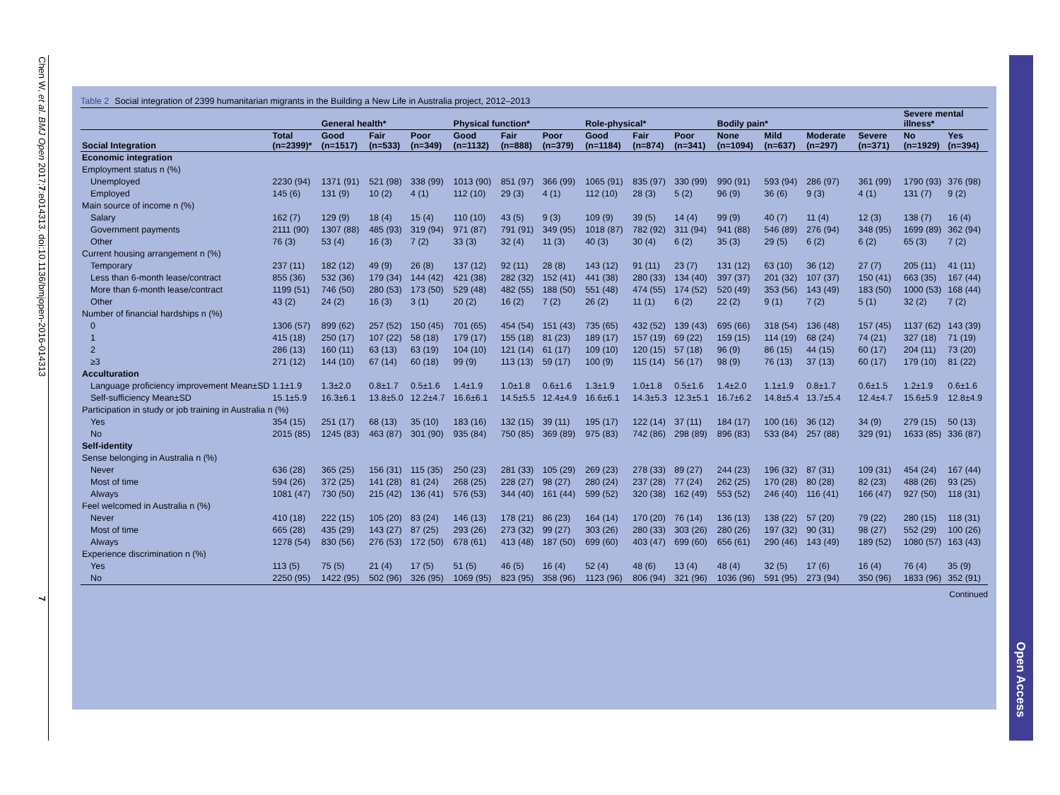Chen W, et al. BMJ Open 2017;7:e014313. doi:10.1136/bmjopen-2016-014313 7
Open Access
Table 2 Social integration of 2399 humanitarian migrants in the Building a New Life in Australia project, 2012–2013
| | | General health* | | | Physical function* | | | Role-physical* | | | Bodily pain* | | | | Severe mental illness* | |
| --- | --- | --- | --- | --- | --- | --- | --- | --- | --- | --- | --- | --- | --- | --- | --- | --- |
| Social Integration | Total (n=2399)* | Good (n=1517) | Fair (n=533) | Poor (n=349) | Good (n=1132) | Fair (n=888) | Poor (n=379) | Good (n=1184) | Fair (n=874) | Poor (n=341) | None (n=1094) | Mild (n=637) | Moderate (n=297) | Severe (n=371) | No (n=1929) | Yes (n=394) |
| Economic integration | | | | | | | | | | | | | | | | |
| Employment status n (%) | | | | | | | | | | | | | | | | |
| Unemployed | 2230 (94) | 1371 (91) | 521 (98) | 338 (99) | 1013 (90) | 851 (97) | 366 (99) | 1065 (91) | 835 (97) | 330 (99) | 990 (91) | 593 (94) | 286 (97) | 361 (99) | 1790 (93) | 376 (98) |
| Employed | 145 (6) | 131 (9) | 10 (2) | 4 (1) | 112 (10) | 29 (3) | 4 (1) | 112 (10) | 28 (3) | 5 (2) | 96 (9) | 36 (6) | 9 (3) | 4 (1) | 131 (7) | 9 (2) |
| Main source of income n (%) | | | | | | | | | | | | | | | | |
| Salary | 162 (7) | 129 (9) | 18 (4) | 15 (4) | 110 (10) | 43 (5) | 9 (3) | 109 (9) | 39 (5) | 14 (4) | 99 (9) | 40 (7) | 11 (4) | 12 (3) | 138 (7) | 16 (4) |
| Government payments | 2111 (90) | 1307 (88) | 485 (93) | 319 (94) | 971 (87) | 791 (91) | 349 (95) | 1018 (87) | 782 (92) | 311 (94) | 941 (88) | 546 (89) | 276 (94) | 348 (95) | 1699 (89) | 362 (94) |
| Other | 76 (3) | 53 (4) | 16 (3) | 7 (2) | 33 (3) | 32 (4) | 11 (3) | 40 (3) | 30 (4) | 6 (2) | 35 (3) | 29 (5) | 6 (2) | 6 (2) | 65 (3) | 7 (2) |
| Current housing arrangement n (%) | | | | | | | | | | | | | | | | |
| Temporary | 237 (11) | 182 (12) | 49 (9) | 26 (8) | 137 (12) | 92 (11) | 28 (8) | 143 (12) | 91 (11) | 23 (7) | 131 (12) | 63 (10) | 36 (12) | 27 (7) | 205 (11) | 41 (11) |
| Less than 6-month lease/contract | 855 (36) | 532 (36) | 179 (34) | 144 (42) | 421 (38) | 282 (32) | 152 (41) | 441 (38) | 280 (33) | 134 (40) | 397 (37) | 201 (32) | 107 (37) | 150 (41) | 663 (35) | 167 (44) |
| More than 6-month lease/contract | 1199 (51) | 746 (50) | 280 (53) | 173 (50) | 529 (48) | 482 (55) | 188 (50) | 551 (48) | 474 (55) | 174 (52) | 520 (49) | 353 (56) | 143 (49) | 183 (50) | 1000 (53) | 168 (44) |
| Other | 43 (2) | 24 (2) | 16 (3) | 3 (1) | 20 (2) | 16 (2) | 7 (2) | 26 (2) | 11 (1) | 6 (2) | 22 (2) | 9 (1) | 7 (2) | 5 (1) | 32 (2) | 7 (2) |
| Number of financial hardships n (%) | | | | | | | | | | | | | | | | |
| 0 | 1306 (57) | 899 (62) | 257 (52) | 150 (45) | 701 (65) | 454 (54) | 151 (43) | 735 (65) | 432 (52) | 139 (43) | 695 (66) | 318 (54) | 136 (48) | 157 (45) | 1137 (62) | 143 (39) |
| 1 | 415 (18) | 250 (17) | 107 (22) | 58 (18) | 179 (17) | 155 (18) | 81 (23) | 189 (17) | 157 (19) | 69 (22) | 159 (15) | 114 (19) | 68 (24) | 74 (21) | 327 (18) | 71 (19) |
| 2 | 286 (13) | 160 (11) | 63 (13) | 63 (19) | 104 (10) | 121 (14) | 61 (17) | 109 (10) | 120 (15) | 57 (18) | 96 (9) | 86 (15) | 44 (15) | 60 (17) | 204 (11) | 73 (20) |
| ≥3 | 271 (12) | 144 (10) | 67 (14) | 60 (18) | 99 (9) | 113 (13) | 59 (17) | 100 (9) | 115 (14) | 56 (17) | 98 (9) | 76 (13) | 37 (13) | 60 (17) | 179 (10) | 81 (22) |
| Acculturation | | | | | | | | | | | | | | | | |
| Language proficiency improvement Mean±SD | 1.1±1.9 | 1.3±2.0 | 0.8±1.7 | 0.5±1.6 | 1.4±1.9 | 1.0±1.8 | 0.6±1.6 | 1.3±1.9 | 1.0±1.8 | 0.5±1.6 | 1.4±2.0 | 1.1±1.9 | 0.8±1.7 | 0.6±1.5 | 1.2±1.9 | 0.6±1.6 |
| Self-sufficiency Mean±SD | 15.1±5.9 | 16.3±6.1 | 13.8±5.0 | 12.2±4.7 | 16.6±6.1 | 14.5±5.5 | 12.4±4.9 | 16.6±6.1 | 14.3±5.3 | 12.3±5.1 | 16.7±6.2 | 14.8±5.4 | 13.7±5.4 | 12.4±4.7 | 15.6±5.9 | 12.8±4.9 |
| Participation in study or job training in Australia n (%) | | | | | | | | | | | | | | | | |
| Yes | 354 (15) | 251 (17) | 68 (13) | 35 (10) | 183 (16) | 132 (15) | 39 (11) | 195 (17) | 122 (14) | 37 (11) | 184 (17) | 100 (16) | 36 (12) | 34 (9) | 279 (15) | 50 (13) |
| No | 2015 (85) | 1245 (83) | 463 (87) | 301 (90) | 935 (84) | 750 (85) | 369 (89) | 975 (83) | 742 (86) | 298 (89) | 896 (83) | 533 (84) | 257 (88) | 329 (91) | 1633 (85) | 336 (87) |
| Self-identity | | | | | | | | | | | | | | | | |
| Sense belonging in Australia n (%) | | | | | | | | | | | | | | | | |
| Never | 636 (28) | 365 (25) | 156 (31) | 115 (35) | 250 (23) | 281 (33) | 105 (29) | 269 (23) | 278 (33) | 89 (27) | 244 (23) | 196 (32) | 87 (31) | 109 (31) | 454 (24) | 167 (44) |
| Most of time | 594 (26) | 372 (25) | 141 (28) | 81 (24) | 268 (25) | 228 (27) | 98 (27) | 280 (24) | 237 (28) | 77 (24) | 262 (25) | 170 (28) | 80 (28) | 82 (23) | 488 (26) | 93 (25) |
| Always | 1081 (47) | 730 (50) | 215 (42) | 136 (41) | 576 (53) | 344 (40) | 161 (44) | 599 (52) | 320 (38) | 162 (49) | 553 (52) | 246 (40) | 116 (41) | 166 (47) | 927 (50) | 118 (31) |
| Feel welcomed in Australia n (%) | | | | | | | | | | | | | | | | |
| Never | 410 (18) | 222 (15) | 105 (20) | 83 (24) | 146 (13) | 178 (21) | 86 (23) | 164 (14) | 170 (20) | 76 (14) | 136 (13) | 138 (22) | 57 (20) | 79 (22) | 280 (15) | 118 (31) |
| Most of time | 665 (28) | 435 (29) | 143 (27) | 87 (25) | 293 (26) | 273 (32) | 99 (27) | 303 (26) | 280 (33) | 303 (26) | 280 (26) | 197 (32) | 90 (31) | 98 (27) | 552 (29) | 100 (26) |
| Always | 1278 (54) | 830 (56) | 276 (53) | 172 (50) | 678 (61) | 413 (48) | 187 (50) | 699 (60) | 403 (47) | 699 (60) | 656 (61) | 290 (46) | 143 (49) | 189 (52) | 1080 (57) | 163 (43) |
| Experience discrimination n (%) | | | | | | | | | | | | | | | | |
| Yes | 113 (5) | 75 (5) | 21 (4) | 17 (5) | 51 (5) | 46 (5) | 16 (4) | 52 (4) | 48 (6) | 13 (4) | 48 (4) | 32 (5) | 17 (6) | 16 (4) | 76 (4) | 35 (9) |
| No | 2250 (95) | 1422 (95) | 502 (96) | 326 (95) | 1069 (95) | 823 (95) | 358 (96) | 1123 (96) | 806 (94) | 321 (96) | 1036 (96) | 591 (95) | 273 (94) | 350 (96) | 1833 (96) | 352 (91) |
Continued